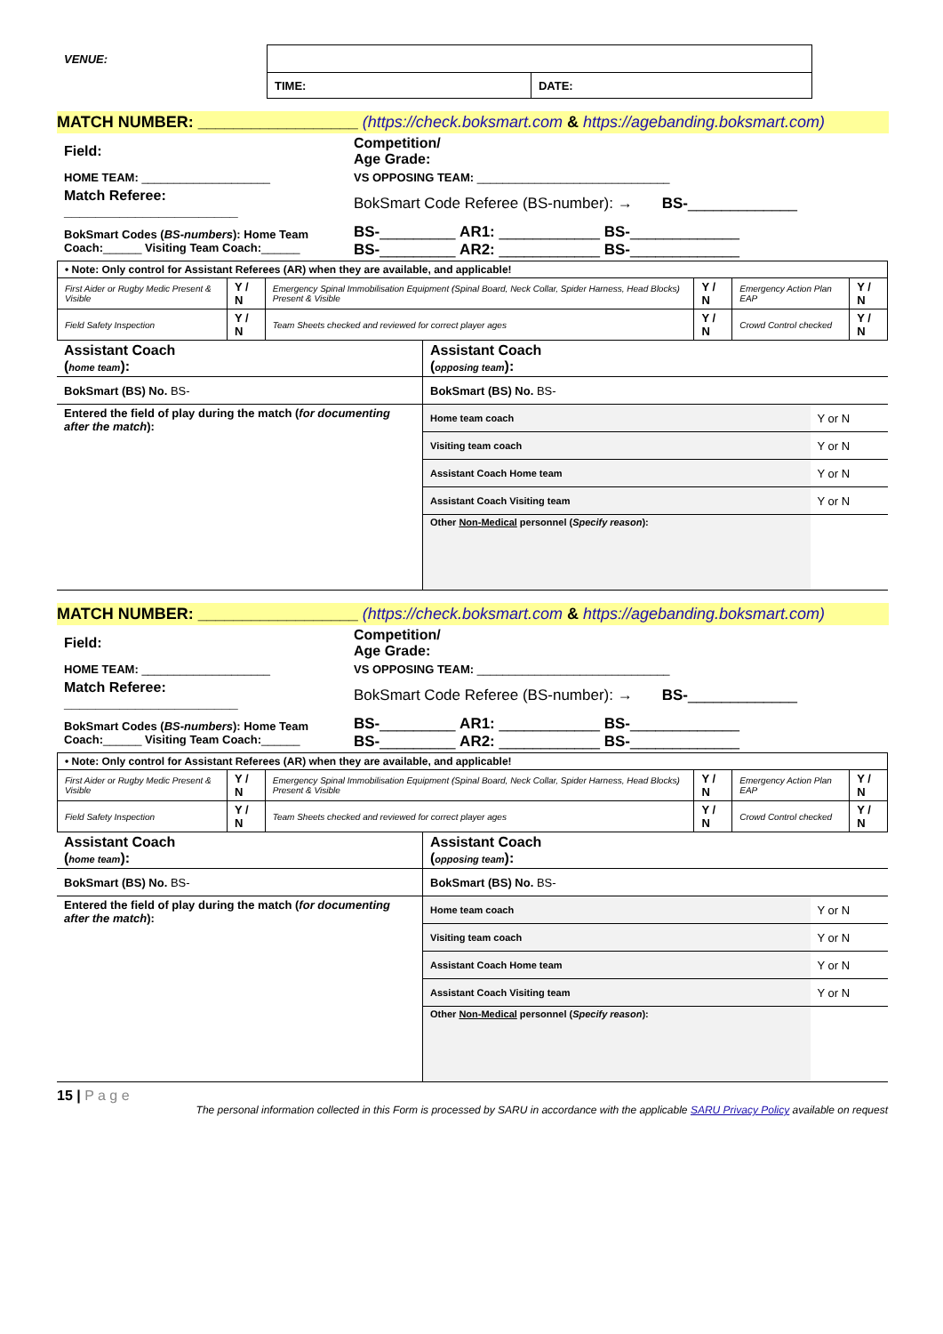| VENUE: | | |
| | TIME: | DATE: |
MATCH NUMBER: __________________ (https://check.boksmart.com & https://agebanding.boksmart.com)
| Field: | Competition/ Age Grade: |
| HOME TEAM: ____________________ | VS OPPOSING TEAM: ______________________________ |
| Match Referee: ______________________ | BokSmart Code Referee (BS-number): → BS- _____________ |
| BokSmart Codes ( BS-numbers ): Home Team Coach: ______ Visiting Team Coach: ______ | BS- _________ AR1: ____________ BS- _____________ BS- _________ AR2: ____________ BS- _____________ |
| • Note: Only control for Assistant Referees (AR) when they are available, and applicable! | | | | | |
| First Aider or Rugby Medic Present & Visible | Y / N | Emergency Spinal Immobilisation Equipment (Spinal Board, Neck Collar, Spider Harness, Head Blocks) Present & Visible | Y / N | Emergency Action Plan EAP | Y / N |
| Field Safety Inspection | Y / N | Team Sheets checked and reviewed for correct player ages | Y / N | Crowd Control checked | Y / N |
| Assistant Coach ( home team ): | Assistant Coach ( opposing team ): | |
| BokSmart (BS) No. BS- | BokSmart (BS) No. BS- | |
| Entered the field of play during the match ( for documenting after the match ): | Home team coach | Y or N |
| | Visiting team coach | Y or N |
| | Assistant Coach Home team | Y or N |
| | Assistant Coach Visiting team | Y or N |
| | Other Non-Medical personnel ( Specify reason ): | |
MATCH NUMBER: __________________ (https://check.boksmart.com & https://agebanding.boksmart.com)
| Field: | Competition/ Age Grade: |
| HOME TEAM: ____________________ | VS OPPOSING TEAM: ______________________________ |
| Match Referee: ______________________ | BokSmart Code Referee (BS-number): → BS- _____________ |
| BokSmart Codes ( BS-numbers ): Home Team Coach: ______ Visiting Team Coach: ______ | BS- _________ AR1: ____________ BS- _____________ BS- _________ AR2: ____________ BS- _____________ |
| • Note: Only control for Assistant Referees (AR) when they are available, and applicable! | | | | | |
| First Aider or Rugby Medic Present & Visible | Y / N | Emergency Spinal Immobilisation Equipment (Spinal Board, Neck Collar, Spider Harness, Head Blocks) Present & Visible | Y / N | Emergency Action Plan EAP | Y / N |
| Field Safety Inspection | Y / N | Team Sheets checked and reviewed for correct player ages | Y / N | Crowd Control checked | Y / N |
| Assistant Coach ( home team ): | Assistant Coach ( opposing team ): | |
| BokSmart (BS) No. BS- | BokSmart (BS) No. BS- | |
| Entered the field of play during the match ( for documenting after the match ): | Home team coach | Y or N |
| | Visiting team coach | Y or N |
| | Assistant Coach Home team | Y or N |
| | Assistant Coach Visiting team | Y or N |
| | Other Non-Medical personnel ( Specify reason ): | |
15 | P a g e
The personal information collected in this Form is processed by SARU in accordance with the applicable SARU Privacy Policy available on request